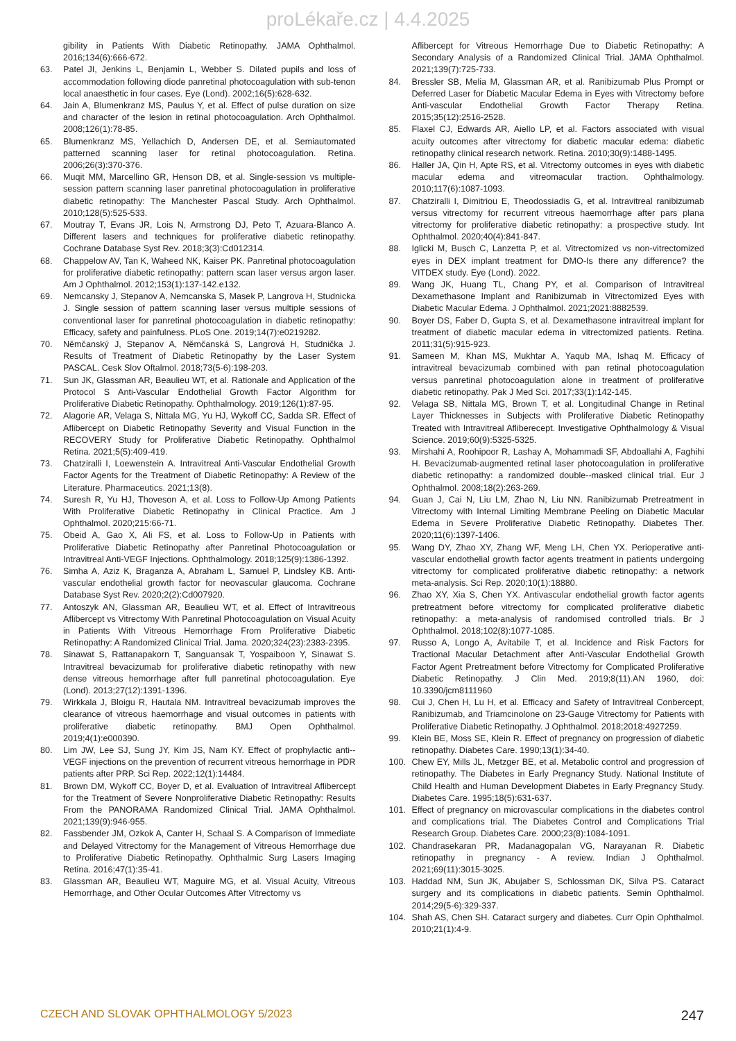proLékaře.cz | 4.4.2025
gibility in Patients With Diabetic Retinopathy. JAMA Ophthalmol. 2016;134(6):666-672.
63. Patel JI, Jenkins L, Benjamin L, Webber S. Dilated pupils and loss of accommodation following diode panretinal photocoagulation with sub-tenon local anaesthetic in four cases. Eye (Lond). 2002;16(5):628-632.
64. Jain A, Blumenkranz MS, Paulus Y, et al. Effect of pulse duration on size and character of the lesion in retinal photocoagulation. Arch Ophthalmol. 2008;126(1):78-85.
65. Blumenkranz MS, Yellachich D, Andersen DE, et al. Semiautomated patterned scanning laser for retinal photocoagulation. Retina. 2006;26(3):370-376.
66. Muqit MM, Marcellino GR, Henson DB, et al. Single-session vs multiple-session pattern scanning laser panretinal photocoagulation in proliferative diabetic retinopathy: The Manchester Pascal Study. Arch Ophthalmol. 2010;128(5):525-533.
67. Moutray T, Evans JR, Lois N, Armstrong DJ, Peto T, Azuara-Blanco A. Different lasers and techniques for proliferative diabetic retinopathy. Cochrane Database Syst Rev. 2018;3(3):Cd012314.
68. Chappelow AV, Tan K, Waheed NK, Kaiser PK. Panretinal photocoagulation for proliferative diabetic retinopathy: pattern scan laser versus argon laser. Am J Ophthalmol. 2012;153(1):137-142.e132.
69. Nemcansky J, Stepanov A, Nemcanska S, Masek P, Langrova H, Studnicka J. Single session of pattern scanning laser versus multiple sessions of conventional laser for panretinal photocoagulation in diabetic retinopathy: Efficacy, safety and painfulness. PLoS One. 2019;14(7):e0219282.
70. Němčanský J, Stepanov A, Němčanská S, Langrová H, Studnička J. Results of Treatment of Diabetic Retinopathy by the Laser System PASCAL. Cesk Slov Oftalmol. 2018;73(5-6):198-203.
71. Sun JK, Glassman AR, Beaulieu WT, et al. Rationale and Application of the Protocol S Anti-Vascular Endothelial Growth Factor Algorithm for Proliferative Diabetic Retinopathy. Ophthalmology. 2019;126(1):87-95.
72. Alagorie AR, Velaga S, Nittala MG, Yu HJ, Wykoff CC, Sadda SR. Effect of Aflibercept on Diabetic Retinopathy Severity and Visual Function in the RECOVERY Study for Proliferative Diabetic Retinopathy. Ophthalmol Retina. 2021;5(5):409-419.
73. Chatziralli I, Loewenstein A. Intravitreal Anti-Vascular Endothelial Growth Factor Agents for the Treatment of Diabetic Retinopathy: A Review of the Literature. Pharmaceutics. 2021;13(8).
74. Suresh R, Yu HJ, Thoveson A, et al. Loss to Follow-Up Among Patients With Proliferative Diabetic Retinopathy in Clinical Practice. Am J Ophthalmol. 2020;215:66-71.
75. Obeid A, Gao X, Ali FS, et al. Loss to Follow-Up in Patients with Proliferative Diabetic Retinopathy after Panretinal Photocoagulation or Intravitreal Anti-VEGF Injections. Ophthalmology. 2018;125(9):1386-1392.
76. Simha A, Aziz K, Braganza A, Abraham L, Samuel P, Lindsley KB. Anti-vascular endothelial growth factor for neovascular glaucoma. Cochrane Database Syst Rev. 2020;2(2):Cd007920.
77. Antoszyk AN, Glassman AR, Beaulieu WT, et al. Effect of Intravitreous Aflibercept vs Vitrectomy With Panretinal Photocoagulation on Visual Acuity in Patients With Vitreous Hemorrhage From Proliferative Diabetic Retinopathy: A Randomized Clinical Trial. Jama. 2020;324(23):2383-2395.
78. Sinawat S, Rattanapakorn T, Sanguansak T, Yospaiboon Y, Sinawat S. Intravitreal bevacizumab for proliferative diabetic retinopathy with new dense vitreous hemorrhage after full panretinal photocoagulation. Eye (Lond). 2013;27(12):1391-1396.
79. Wirkkala J, Bloigu R, Hautala NM. Intravitreal bevacizumab improves the clearance of vitreous haemorrhage and visual outcomes in patients with proliferative diabetic retinopathy. BMJ Open Ophthalmol. 2019;4(1):e000390.
80. Lim JW, Lee SJ, Sung JY, Kim JS, Nam KY. Effect of prophylactic anti--VEGF injections on the prevention of recurrent vitreous hemorrhage in PDR patients after PRP. Sci Rep. 2022;12(1):14484.
81. Brown DM, Wykoff CC, Boyer D, et al. Evaluation of Intravitreal Aflibercept for the Treatment of Severe Nonproliferative Diabetic Retinopathy: Results From the PANORAMA Randomized Clinical Trial. JAMA Ophthalmol. 2021;139(9):946-955.
82. Fassbender JM, Ozkok A, Canter H, Schaal S. A Comparison of Immediate and Delayed Vitrectomy for the Management of Vitreous Hemorrhage due to Proliferative Diabetic Retinopathy. Ophthalmic Surg Lasers Imaging Retina. 2016;47(1):35-41.
83. Glassman AR, Beaulieu WT, Maguire MG, et al. Visual Acuity, Vitreous Hemorrhage, and Other Ocular Outcomes After Vitrectomy vs
Aflibercept for Vitreous Hemorrhage Due to Diabetic Retinopathy: A Secondary Analysis of a Randomized Clinical Trial. JAMA Ophthalmol. 2021;139(7):725-733.
84. Bressler SB, Melia M, Glassman AR, et al. Ranibizumab Plus Prompt or Deferred Laser for Diabetic Macular Edema in Eyes with Vitrectomy before Anti-vascular Endothelial Growth Factor Therapy Retina. 2015;35(12):2516-2528.
85. Flaxel CJ, Edwards AR, Aiello LP, et al. Factors associated with visual acuity outcomes after vitrectomy for diabetic macular edema: diabetic retinopathy clinical research network. Retina. 2010;30(9):1488-1495.
86. Haller JA, Qin H, Apte RS, et al. Vitrectomy outcomes in eyes with diabetic macular edema and vitreomacular traction. Ophthalmology. 2010;117(6):1087-1093.
87. Chatziralli I, Dimitriou E, Theodossiadis G, et al. Intravitreal ranibizumab versus vitrectomy for recurrent vitreous haemorrhage after pars plana vitrectomy for proliferative diabetic retinopathy: a prospective study. Int Ophthalmol. 2020;40(4):841-847.
88. Iglicki M, Busch C, Lanzetta P, et al. Vitrectomized vs non-vitrectomized eyes in DEX implant treatment for DMO-Is there any difference? the VITDEX study. Eye (Lond). 2022.
89. Wang JK, Huang TL, Chang PY, et al. Comparison of Intravitreal Dexamethasone Implant and Ranibizumab in Vitrectomized Eyes with Diabetic Macular Edema. J Ophthalmol. 2021;2021:8882539.
90. Boyer DS, Faber D, Gupta S, et al. Dexamethasone intravitreal implant for treatment of diabetic macular edema in vitrectomized patients. Retina. 2011;31(5):915-923.
91. Sameen M, Khan MS, Mukhtar A, Yaqub MA, Ishaq M. Efficacy of intravitreal bevacizumab combined with pan retinal photocoagulation versus panretinal photocoagulation alone in treatment of proliferative diabetic retinopathy. Pak J Med Sci. 2017;33(1):142-145.
92. Velaga SB, Nittala MG, Brown T, et al. Longitudinal Change in Retinal Layer Thicknesses in Subjects with Proliferative Diabetic Retinopathy Treated with Intravitreal Afliberecept. Investigative Ophthalmology & Visual Science. 2019;60(9):5325-5325.
93. Mirshahi A, Roohipoor R, Lashay A, Mohammadi SF, Abdoallahi A, Faghihi H. Bevacizumab-augmented retinal laser photocoagulation in proliferative diabetic retinopathy: a randomized double--masked clinical trial. Eur J Ophthalmol. 2008;18(2):263-269.
94. Guan J, Cai N, Liu LM, Zhao N, Liu NN. Ranibizumab Pretreatment in Vitrectomy with Internal Limiting Membrane Peeling on Diabetic Macular Edema in Severe Proliferative Diabetic Retinopathy. Diabetes Ther. 2020;11(6):1397-1406.
95. Wang DY, Zhao XY, Zhang WF, Meng LH, Chen YX. Perioperative anti-vascular endothelial growth factor agents treatment in patients undergoing vitrectomy for complicated proliferative diabetic retinopathy: a network meta-analysis. Sci Rep. 2020;10(1):18880.
96. Zhao XY, Xia S, Chen YX. Antivascular endothelial growth factor agents pretreatment before vitrectomy for complicated proliferative diabetic retinopathy: a meta-analysis of randomised controlled trials. Br J Ophthalmol. 2018;102(8):1077-1085.
97. Russo A, Longo A, Avitabile T, et al. Incidence and Risk Factors for Tractional Macular Detachment after Anti-Vascular Endothelial Growth Factor Agent Pretreatment before Vitrectomy for Complicated Proliferative Diabetic Retinopathy. J Clin Med. 2019;8(11).AN 1960, doi: 10.3390/jcm8111960
98. Cui J, Chen H, Lu H, et al. Efficacy and Safety of Intravitreal Conbercept, Ranibizumab, and Triamcinolone on 23-Gauge Vitrectomy for Patients with Proliferative Diabetic Retinopathy. J Ophthalmol. 2018;2018:4927259.
99. Klein BE, Moss SE, Klein R. Effect of pregnancy on progression of diabetic retinopathy. Diabetes Care. 1990;13(1):34-40.
100. Chew EY, Mills JL, Metzger BE, et al. Metabolic control and progression of retinopathy. The Diabetes in Early Pregnancy Study. National Institute of Child Health and Human Development Diabetes in Early Pregnancy Study. Diabetes Care. 1995;18(5):631-637.
101. Effect of pregnancy on microvascular complications in the diabetes control and complications trial. The Diabetes Control and Complications Trial Research Group. Diabetes Care. 2000;23(8):1084-1091.
102. Chandrasekaran PR, Madanagopalan VG, Narayanan R. Diabetic retinopathy in pregnancy - A review. Indian J Ophthalmol. 2021;69(11):3015-3025.
103. Haddad NM, Sun JK, Abujaber S, Schlossman DK, Silva PS. Cataract surgery and its complications in diabetic patients. Semin Ophthalmol. 2014;29(5-6):329-337.
104. Shah AS, Chen SH. Cataract surgery and diabetes. Curr Opin Ophthalmol. 2010;21(1):4-9.
CZECH AND SLOVAK OPHTHALMOLOGY 5/2023 247